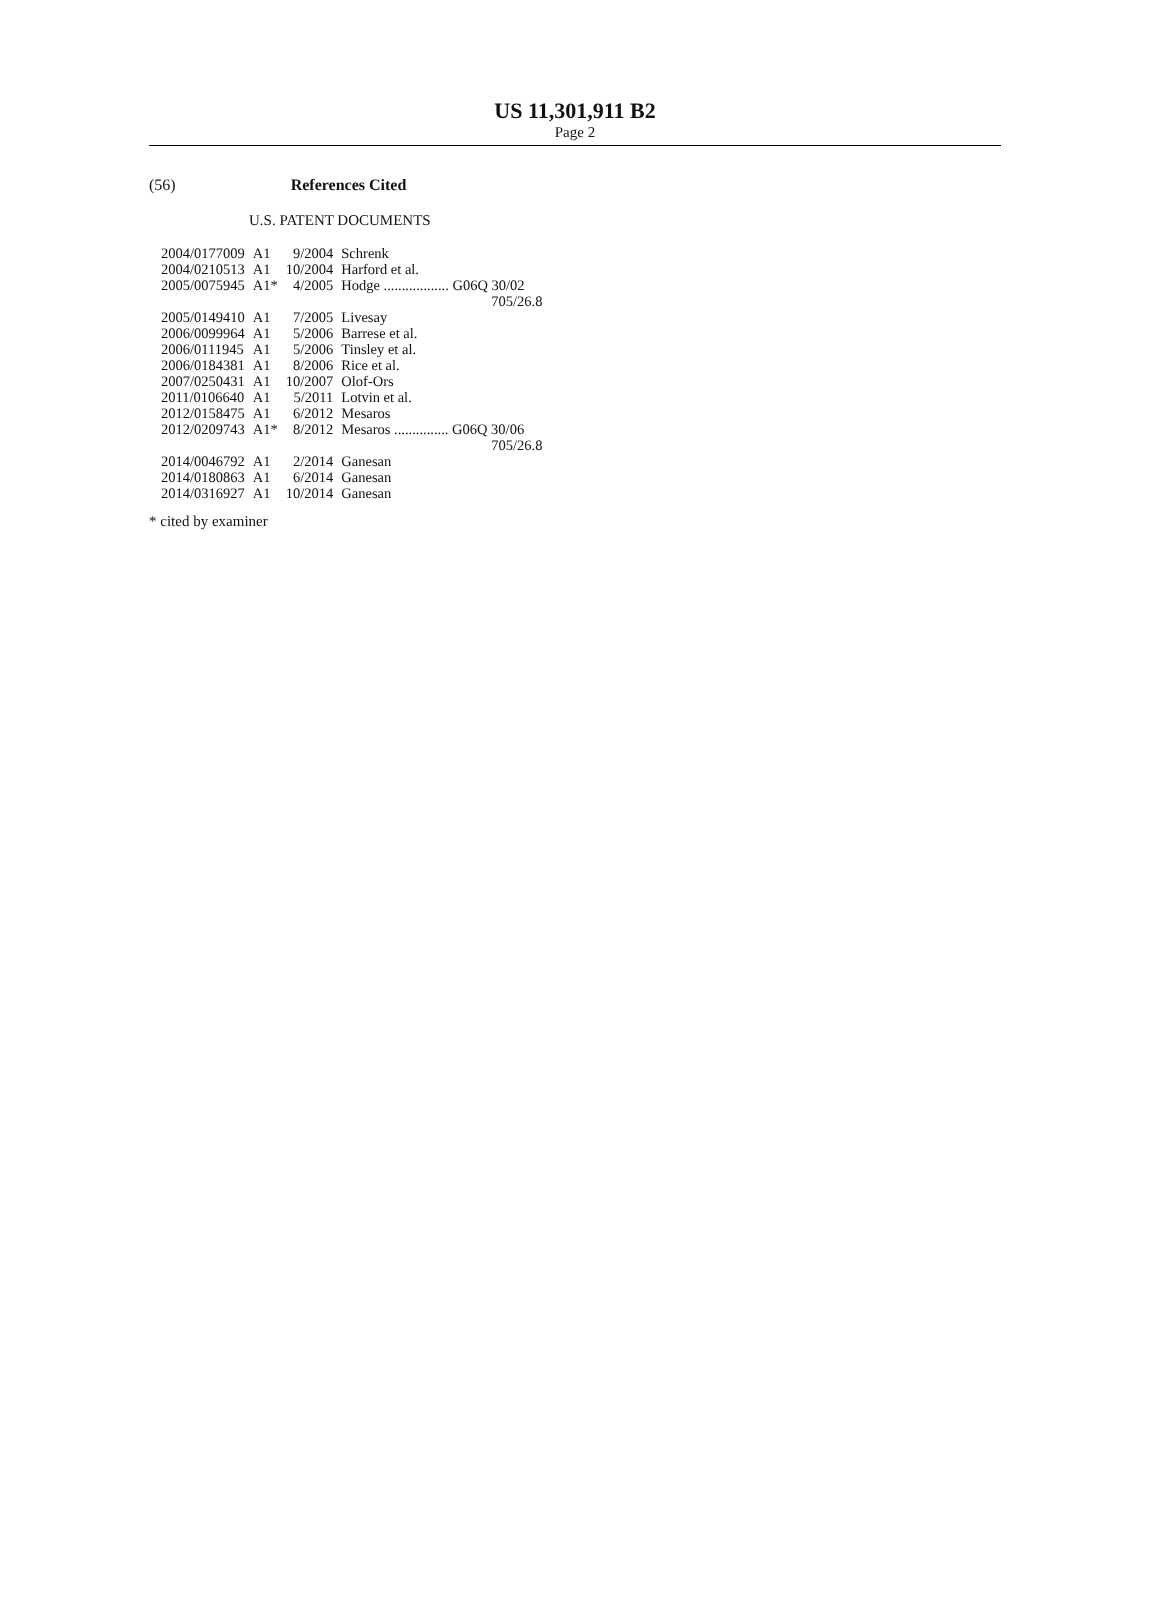US 11,301,911 B2
Page 2
(56) References Cited
U.S. PATENT DOCUMENTS
| 2004/0177009 | A1 | 9/2004 | Schrenk |
| 2004/0210513 | A1 | 10/2004 | Harford et al. |
| 2005/0075945 | A1* | 4/2005 | Hodge .................. G06Q 30/02 705/26.8 |
| 2005/0149410 | A1 | 7/2005 | Livesay |
| 2006/0099964 | A1 | 5/2006 | Barrese et al. |
| 2006/0111945 | A1 | 5/2006 | Tinsley et al. |
| 2006/0184381 | A1 | 8/2006 | Rice et al. |
| 2007/0250431 | A1 | 10/2007 | Olof-Ors |
| 2011/0106640 | A1 | 5/2011 | Lotvin et al. |
| 2012/0158475 | A1 | 6/2012 | Mesaros |
| 2012/0209743 | A1* | 8/2012 | Mesaros ............... G06Q 30/06 705/26.8 |
| 2014/0046792 | A1 | 2/2014 | Ganesan |
| 2014/0180863 | A1 | 6/2014 | Ganesan |
| 2014/0316927 | A1 | 10/2014 | Ganesan |
* cited by examiner